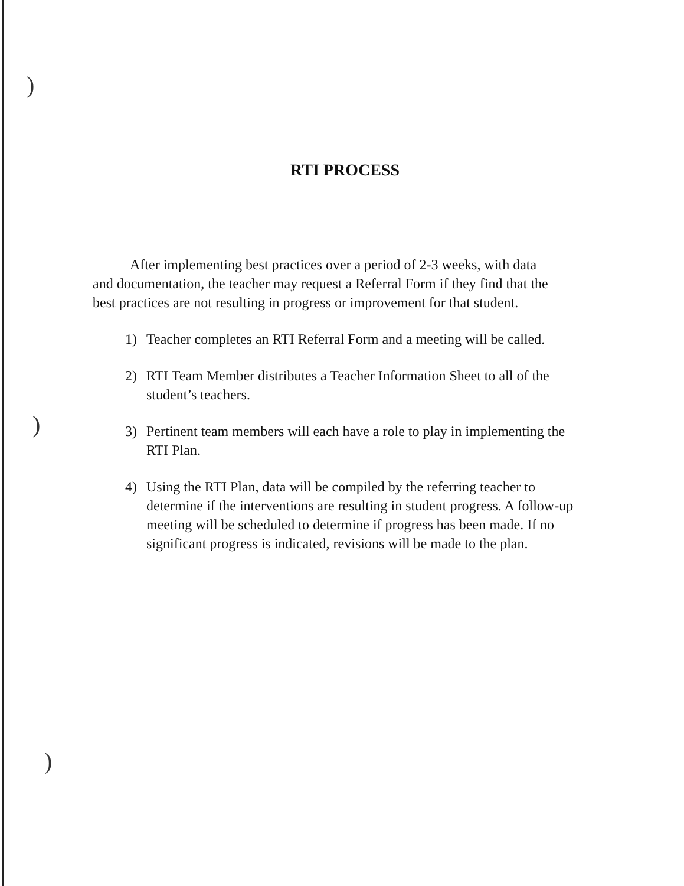)
)
)
RTI PROCESS
After implementing best practices over a period of 2-3 weeks, with data and documentation, the teacher may request a Referral Form if they find that the best practices are not resulting in progress or improvement for that student.
1) Teacher completes an RTI Referral Form and a meeting will be called.
2) RTI Team Member distributes a Teacher Information Sheet to all of the student’s teachers.
3) Pertinent team members will each have a role to play in implementing the RTI Plan.
4) Using the RTI Plan, data will be compiled by the referring teacher to determine if the interventions are resulting in student progress. A follow-up meeting will be scheduled to determine if progress has been made. If no significant progress is indicated, revisions will be made to the plan.